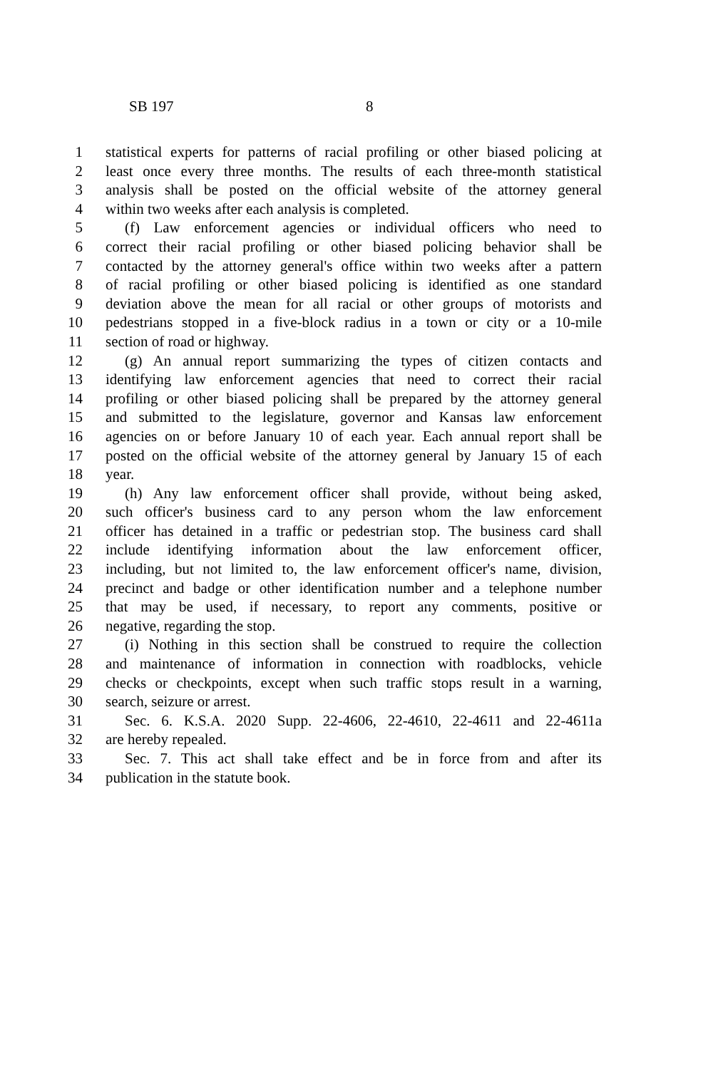SB 197 8
1 statistical experts for patterns of racial profiling or other biased policing at
2 least once every three months. The results of each three-month statistical
3 analysis shall be posted on the official website of the attorney general
4 within two weeks after each analysis is completed.
5 (f) Law enforcement agencies or individual officers who need to
6 correct their racial profiling or other biased policing behavior shall be
7 contacted by the attorney general's office within two weeks after a pattern
8 of racial profiling or other biased policing is identified as one standard
9 deviation above the mean for all racial or other groups of motorists and
10 pedestrians stopped in a five-block radius in a town or city or a 10-mile
11 section of road or highway.
12 (g) An annual report summarizing the types of citizen contacts and
13 identifying law enforcement agencies that need to correct their racial
14 profiling or other biased policing shall be prepared by the attorney general
15 and submitted to the legislature, governor and Kansas law enforcement
16 agencies on or before January 10 of each year. Each annual report shall be
17 posted on the official website of the attorney general by January 15 of each
18 year.
19 (h) Any law enforcement officer shall provide, without being asked,
20 such officer's business card to any person whom the law enforcement
21 officer has detained in a traffic or pedestrian stop. The business card shall
22 include identifying information about the law enforcement officer,
23 including, but not limited to, the law enforcement officer's name, division,
24 precinct and badge or other identification number and a telephone number
25 that may be used, if necessary, to report any comments, positive or
26 negative, regarding the stop.
27 (i) Nothing in this section shall be construed to require the collection
28 and maintenance of information in connection with roadblocks, vehicle
29 checks or checkpoints, except when such traffic stops result in a warning,
30 search, seizure or arrest.
31 Sec. 6. K.S.A. 2020 Supp. 22-4606, 22-4610, 22-4611 and 22-4611a
32 are hereby repealed.
33 Sec. 7. This act shall take effect and be in force from and after its
34 publication in the statute book.